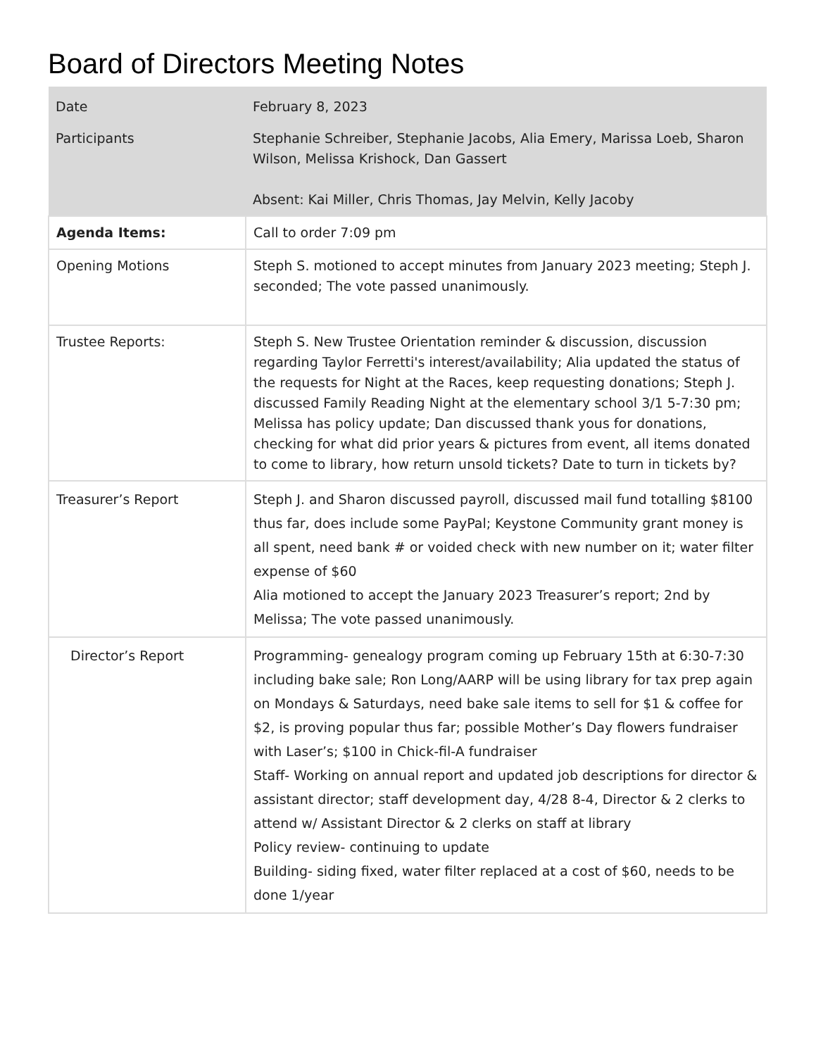Board of Directors Meeting Notes
| Date | February 8, 2023 |
| Participants | Stephanie Schreiber, Stephanie Jacobs, Alia Emery, Marissa Loeb, Sharon Wilson, Melissa Krishock, Dan Gassert Absent: Kai Miller, Chris Thomas, Jay Melvin, Kelly Jacoby |
| Agenda Items: | Call to order 7:09 pm |
| Opening Motions | Steph S. motioned to accept minutes from January 2023 meeting; Steph J. seconded; The vote passed unanimously. |
| Trustee Reports: | Steph S. New Trustee Orientation reminder & discussion, discussion regarding Taylor Ferretti's interest/availability; Alia updated the status of the requests for Night at the Races, keep requesting donations; Steph J. discussed Family Reading Night at the elementary school 3/1 5-7:30 pm; Melissa has policy update; Dan discussed thank yous for donations, checking for what did prior years & pictures from event, all items donated to come to library, how return unsold tickets? Date to turn in tickets by? |
| Treasurer’s Report | Steph J. and Sharon discussed payroll, discussed mail fund totalling $8100 thus far, does include some PayPal; Keystone Community grant money is all spent, need bank # or voided check with new number on it; water filter expense of $60 Alia motioned to accept the January 2023 Treasurer’s report; 2nd by Melissa; The vote passed unanimously. |
| Director’s Report | Programming- genealogy program coming up February 15th at 6:30-7:30 including bake sale; Ron Long/AARP will be using library for tax prep again on Mondays & Saturdays, need bake sale items to sell for $1 & coffee for $2, is proving popular thus far; possible Mother’s Day flowers fundraiser with Laser’s; $100 in Chick-fil-A fundraiser Staff- Working on annual report and updated job descriptions for director & assistant director; staff development day, 4/28 8-4, Director & 2 clerks to attend w/ Assistant Director & 2 clerks on staff at library Policy review- continuing to update Building- siding fixed, water filter replaced at a cost of $60, needs to be done 1/year |